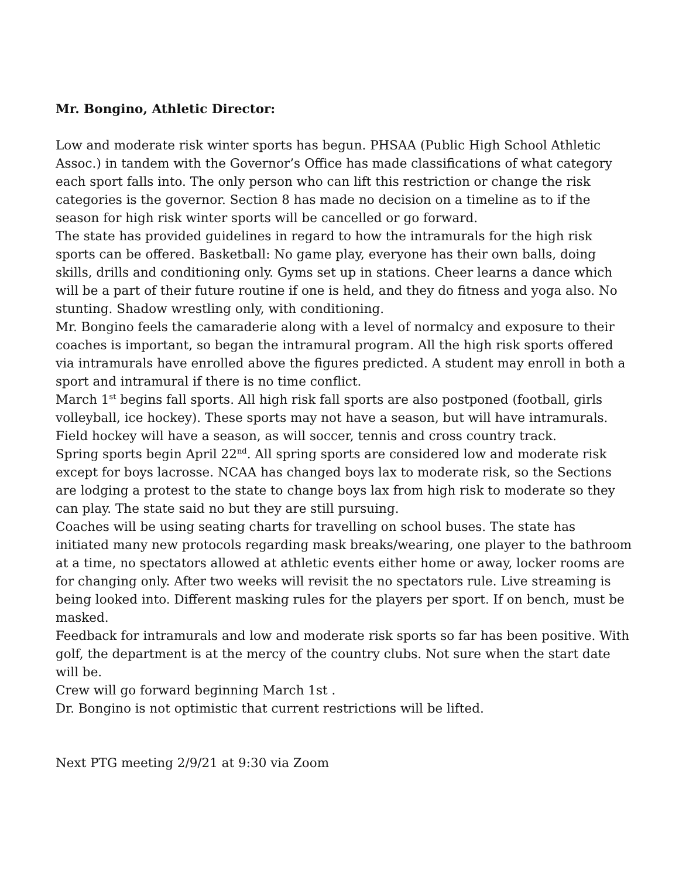Mr. Bongino, Athletic Director:
Low and moderate risk winter sports has begun. PHSAA (Public High School Athletic Assoc.) in tandem with the Governor’s Office has made classifications of what category each sport falls into. The only person who can lift this restriction or change the risk categories is the governor. Section 8 has made no decision on a timeline as to if the season for high risk winter sports will be cancelled or go forward.
The state has provided guidelines in regard to how the intramurals for the high risk sports can be offered. Basketball: No game play, everyone has their own balls, doing skills, drills and conditioning only. Gyms set up in stations. Cheer learns a dance which will be a part of their future routine if one is held, and they do fitness and yoga also. No stunting. Shadow wrestling only, with conditioning.
Mr. Bongino feels the camaraderie along with a level of normalcy and exposure to their coaches is important, so began the intramural program. All the high risk sports offered via intramurals have enrolled above the figures predicted. A student may enroll in both a sport and intramural if there is no time conflict.
March 1<sup>st</sup> begins fall sports. All high risk fall sports are also postponed (football, girls volleyball, ice hockey). These sports may not have a season, but will have intramurals. Field hockey will have a season, as will soccer, tennis and cross country track.
Spring sports begin April 22<sup>nd</sup>. All spring sports are considered low and moderate risk except for boys lacrosse. NCAA has changed boys lax to moderate risk, so the Sections are lodging a protest to the state to change boys lax from high risk to moderate so they can play. The state said no but they are still pursuing.
Coaches will be using seating charts for travelling on school buses. The state has initiated many new protocols regarding mask breaks/wearing, one player to the bathroom at a time, no spectators allowed at athletic events either home or away, locker rooms are for changing only. After two weeks will revisit the no spectators rule. Live streaming is being looked into. Different masking rules for the players per sport. If on bench, must be masked.
Feedback for intramurals and low and moderate risk sports so far has been positive. With golf, the department is at the mercy of the country clubs. Not sure when the start date will be.
Crew will go forward beginning March 1st .
Dr. Bongino is not optimistic that current restrictions will be lifted.
Next PTG meeting 2/9/21 at 9:30 via Zoom